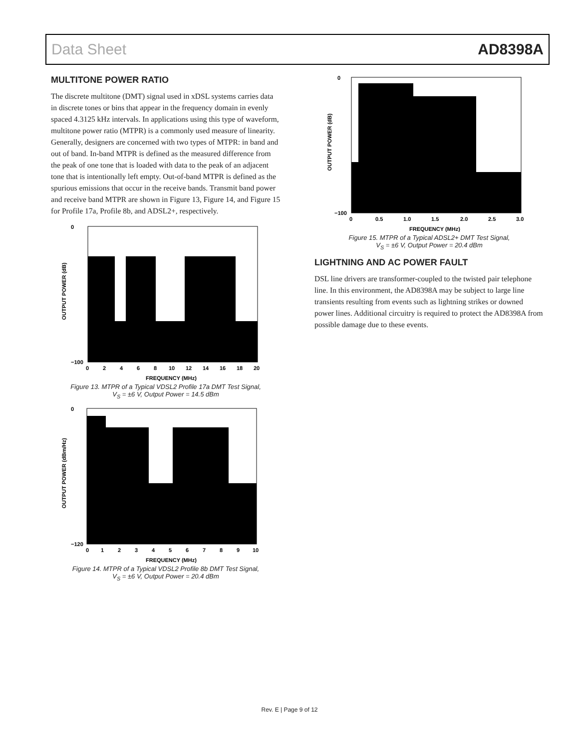Data Sheet AD8398A
MULTITONE POWER RATIO
The discrete multitone (DMT) signal used in xDSL systems carries data in discrete tones or bins that appear in the frequency domain in evenly spaced 4.3125 kHz intervals. In applications using this type of waveform, multitone power ratio (MTPR) is a commonly used measure of linearity. Generally, designers are concerned with two types of MTPR: in band and out of band. In-band MTPR is defined as the measured difference from the peak of one tone that is loaded with data to the peak of an adjacent tone that is intentionally left empty. Out-of-band MTPR is defined as the spurious emissions that occur in the receive bands. Transmit band power and receive band MTPR are shown in Figure 13, Figure 14, and Figure 15 for Profile 17a, Profile 8b, and ADSL2+, respectively.
OUTPUT POWER (dB)
0
−100
0
2
4
6
8
10
12
14
16
18
20
FREQUENCY (MHz)
Figure 13. MTPR of a Typical VDSL2 Profile 17a DMT Test Signal,
V<sub>S</sub> = ±6 V, Output Power = 14.5 dBm
OUTPUT POWER (dBm/Hz)
0
−120
0
1
2
3
4
5
6
7
8
9
10
FREQUENCY (MHz)
Figure 14. MTPR of a Typical VDSL2 Profile 8b DMT Test Signal,
V<sub>S</sub> = ±6 V, Output Power = 20.4 dBm
OUTPUT POWER (dB)
0
−100
0
0.5
1.0
1.5
2.0
2.5
3.0
FREQUENCY (MHz)
Figure 15. MTPR of a Typical ADSL2+ DMT Test Signal,
V<sub>S</sub> = ±6 V, Output Power = 20.4 dBm
LIGHTNING AND AC POWER FAULT
DSL line drivers are transformer-coupled to the twisted pair telephone line. In this environment, the AD8398A may be subject to large line transients resulting from events such as lightning strikes or downed power lines. Additional circuitry is required to protect the AD8398A from possible damage due to these events.
Rev. E | Page 9 of 12